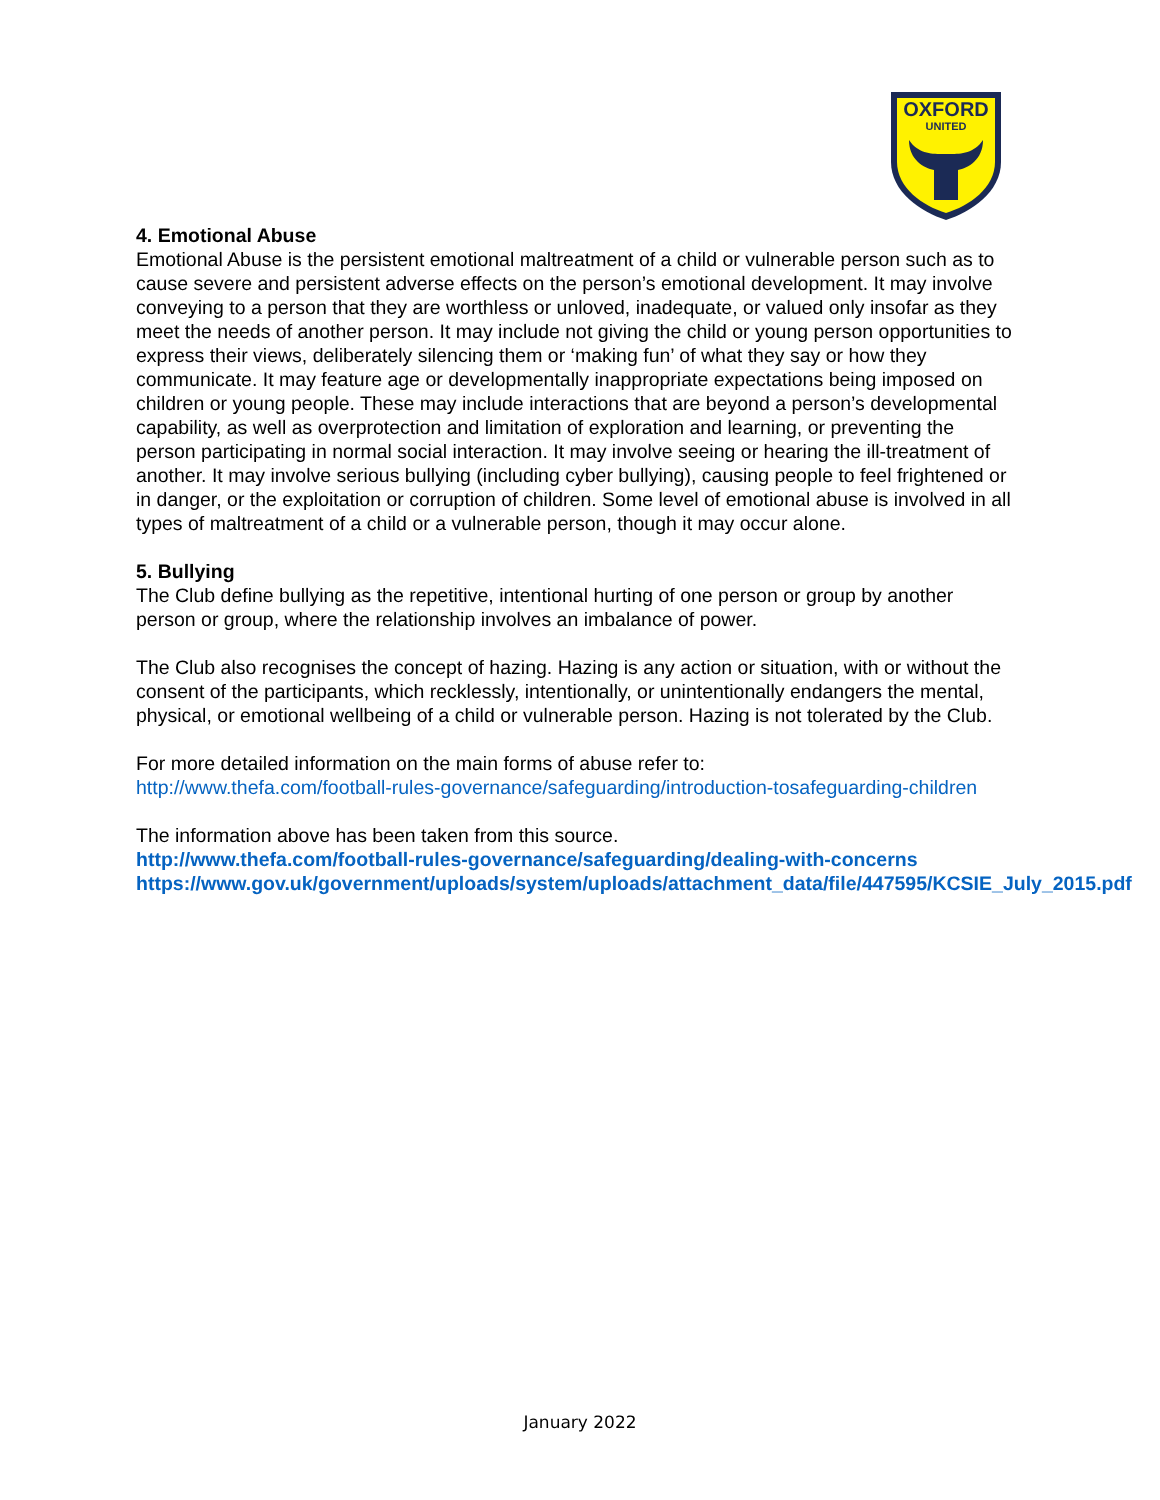OXFORD
UNITED
4. Emotional Abuse
Emotional Abuse is the persistent emotional maltreatment of a child or vulnerable person such as to cause severe and persistent adverse effects on the person’s emotional development. It may involve conveying to a person that they are worthless or unloved, inadequate, or valued only insofar as they meet the needs of another person. It may include not giving the child or young person opportunities to express their views, deliberately silencing them or ‘making fun’ of what they say or how they communicate. It may feature age or developmentally inappropriate expectations being imposed on children or young people. These may include interactions that are beyond a person’s developmental capability, as well as overprotection and limitation of exploration and learning, or preventing the person participating in normal social interaction. It may involve seeing or hearing the ill-treatment of another. It may involve serious bullying (including cyber bullying), causing people to feel frightened or in danger, or the exploitation or corruption of children. Some level of emotional abuse is involved in all types of maltreatment of a child or a vulnerable person, though it may occur alone.
5. Bullying
The Club define bullying as the repetitive, intentional hurting of one person or group by another person or group, where the relationship involves an imbalance of power.
The Club also recognises the concept of hazing. Hazing is any action or situation, with or without the consent of the participants, which recklessly, intentionally, or unintentionally endangers the mental, physical, or emotional wellbeing of a child or vulnerable person. Hazing is not tolerated by the Club.
For more detailed information on the main forms of abuse refer to:
http://www.thefa.com/football-rules-governance/safeguarding/introduction-tosafeguarding-children
The information above has been taken from this source.
http://www.thefa.com/football-rules-governance/safeguarding/dealing-with-concerns
https://www.gov.uk/government/uploads/system/uploads/attachment_data/file/447595/KCSIE_July_2015.pdf
January 2022